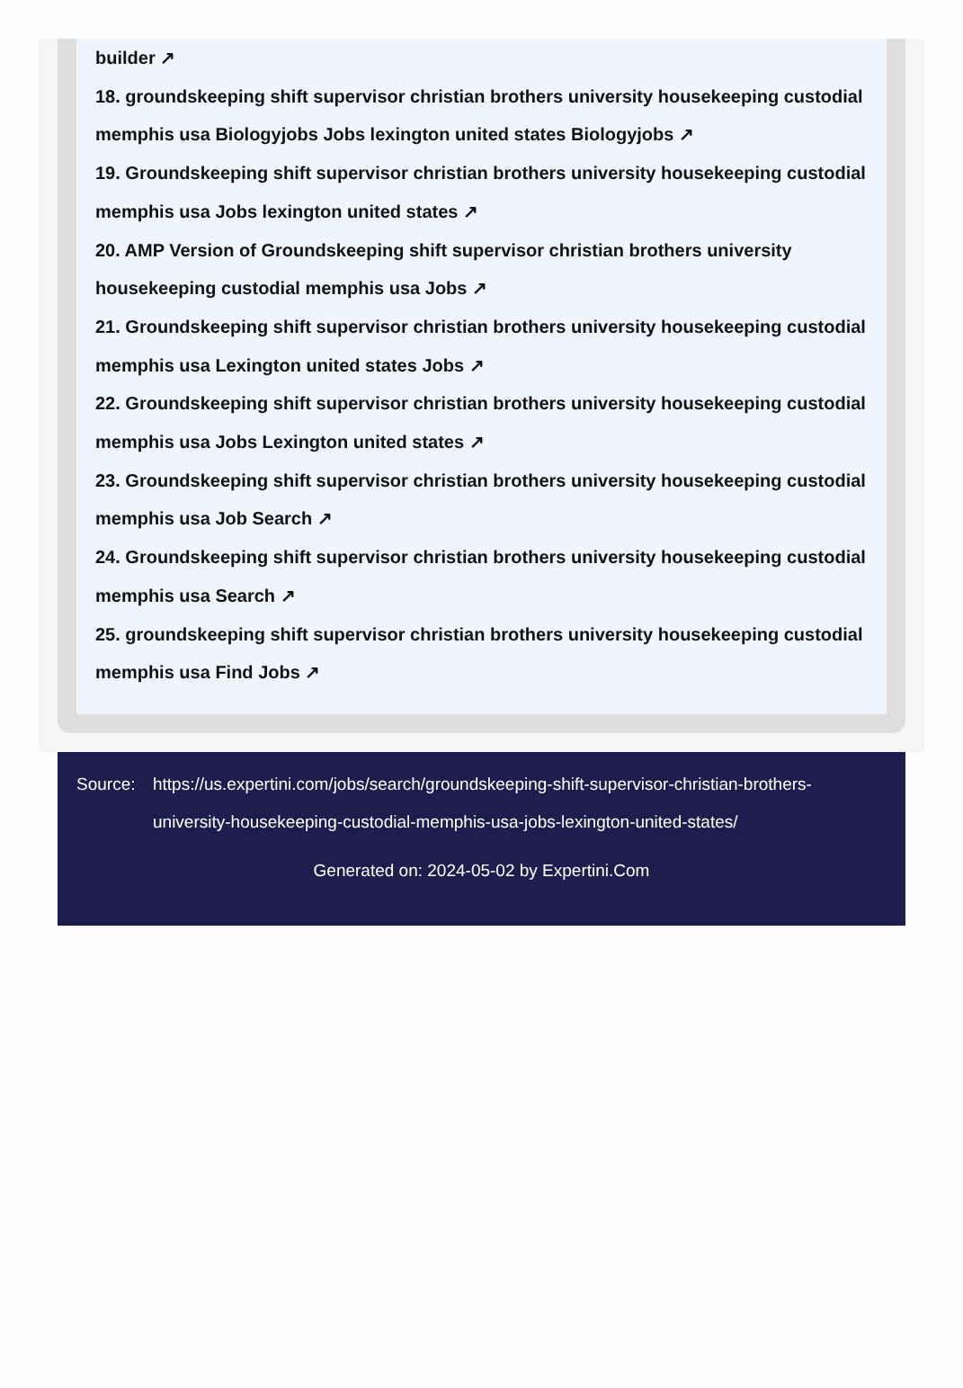builder ↗
18. groundskeeping shift supervisor christian brothers university housekeeping custodial memphis usa Biologyjobs Jobs lexington united states Biologyjobs ↗
19. Groundskeeping shift supervisor christian brothers university housekeeping custodial memphis usa Jobs lexington united states ↗
20. AMP Version of Groundskeeping shift supervisor christian brothers university housekeeping custodial memphis usa Jobs ↗
21. Groundskeeping shift supervisor christian brothers university housekeeping custodial memphis usa Lexington united states Jobs ↗
22. Groundskeeping shift supervisor christian brothers university housekeeping custodial memphis usa Jobs Lexington united states ↗
23. Groundskeeping shift supervisor christian brothers university housekeeping custodial memphis usa Job Search ↗
24. Groundskeeping shift supervisor christian brothers university housekeeping custodial memphis usa Search ↗
25. groundskeeping shift supervisor christian brothers university housekeeping custodial memphis usa Find Jobs ↗
Source: https://us.expertini.com/jobs/search/groundskeeping-shift-supervisor-christian-brothers-university-housekeeping-custodial-memphis-usa-jobs-lexington-united-states/
Generated on: 2024-05-02 by Expertini.Com